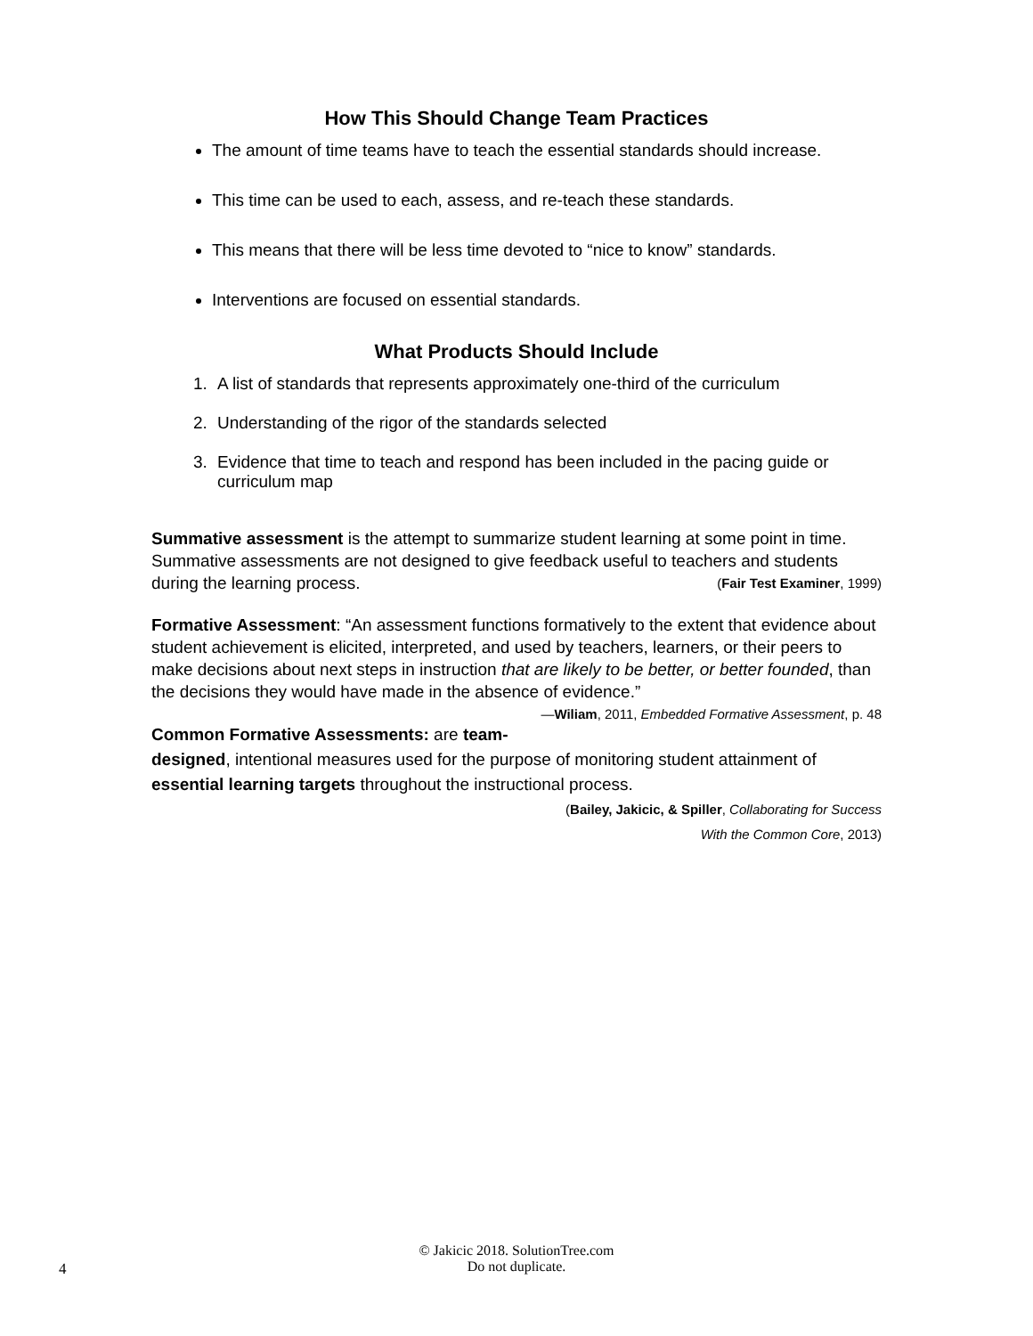How This Should Change Team Practices
The amount of time teams have to teach the essential standards should increase.
This time can be used to each, assess, and re-teach these standards.
This means that there will be less time devoted to “nice to know” standards.
Interventions are focused on essential standards.
What Products Should Include
1. A list of standards that represents approximately one-third of the curriculum
2. Understanding of the rigor of the standards selected
3. Evidence that time to teach and respond has been included in the pacing guide or curriculum map
Summative assessment is the attempt to summarize student learning at some point in time. Summative assessments are not designed to give feedback useful to teachers and students during the learning process. (Fair Test Examiner, 1999)
Formative Assessment: “An assessment functions formatively to the extent that evidence about student achievement is elicited, interpreted, and used by teachers, learners, or their peers to make decisions about next steps in instruction that are likely to be better, or better founded, than the decisions they would have made in the absence of evidence.” —Wiliam, 2011, Embedded Formative Assessment, p. 48
Common Formative Assessments: are team-designed, intentional measures used for the purpose of monitoring student attainment of essential learning targets throughout the instructional process. (Bailey, Jakicic, & Spiller, Collaborating for Success
With the Common Core, 2013)
© Jakicic 2018. SolutionTree.com
Do not duplicate.
4